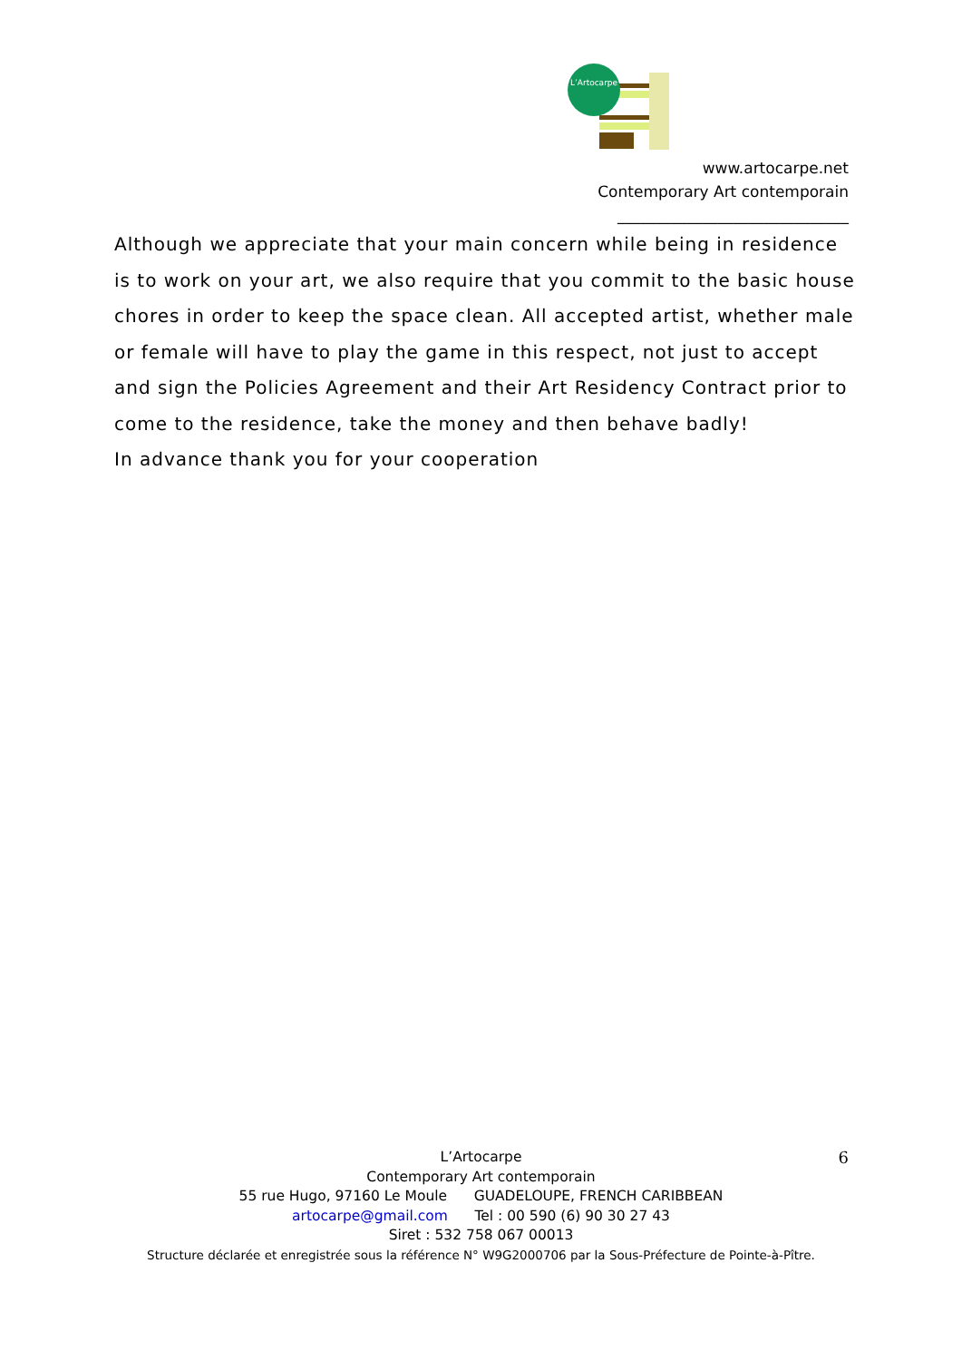L’Artocarpe
www.artocarpe.net
Contemporary Art contemporain
______________________________
Although we appreciate that your main concern while being in residence is to work on your art, we also require that you commit to the basic house chores in order to keep the space clean. All accepted artist, whether male or female will have to play the game in this respect, not just to accept and sign the Policies Agreement and their Art Residency Contract prior to come to the residence, take the money and then behave badly!
In advance thank you for your cooperation
6
L’Artocarpe
Contemporary Art contemporain
55 rue Hugo, 97160 Le Moule GUADELOUPE, FRENCH CARIBBEAN
artocarpe@gmail.com Tel : 00 590 (6) 90 30 27 43
Siret : 532 758 067 00013
Structure déclarée et enregistrée sous la référence N° W9G2000706 par la Sous-Préfecture de Pointe-à-Pître.